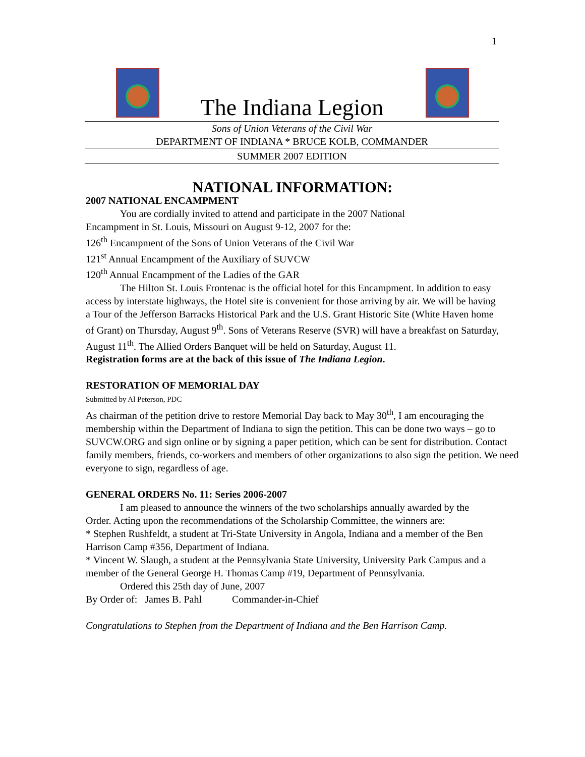1
The Indiana Legion
Sons of Union Veterans of the Civil War
DEPARTMENT OF INDIANA * BRUCE KOLB, COMMANDER
SUMMER 2007 EDITION
NATIONAL INFORMATION:
2007 NATIONAL ENCAMPMENT
You are cordially invited to attend and participate in the 2007 National
Encampment in St. Louis, Missouri on August 9-12, 2007 for the:
126<sup>th</sup> Encampment of the Sons of Union Veterans of the Civil War
121<sup>st</sup> Annual Encampment of the Auxiliary of SUVCW
120<sup>th</sup> Annual Encampment of the Ladies of the GAR
The Hilton St. Louis Frontenac is the official hotel for this Encampment. In addition to easy access by interstate highways, the Hotel site is convenient for those arriving by air. We will be having a Tour of the Jefferson Barracks Historical Park and the U.S. Grant Historic Site (White Haven home of Grant) on Thursday, August 9<sup>th</sup>. Sons of Veterans Reserve (SVR) will have a breakfast on Saturday, August 11<sup>th</sup>. The Allied Orders Banquet will be held on Saturday, August 11.
Registration forms are at the back of this issue of The Indiana Legion.
RESTORATION OF MEMORIAL DAY
Submitted by Al Peterson, PDC
As chairman of the petition drive to restore Memorial Day back to May 30<sup>th</sup>, I am encouraging the membership within the Department of Indiana to sign the petition. This can be done two ways – go to SUVCW.ORG and sign online or by signing a paper petition, which can be sent for distribution. Contact family members, friends, co-workers and members of other organizations to also sign the petition. We need everyone to sign, regardless of age.
GENERAL ORDERS No. 11: Series 2006-2007
I am pleased to announce the winners of the two scholarships annually awarded by the Order. Acting upon the recommendations of the Scholarship Committee, the winners are:
* Stephen Rushfeldt, a student at Tri-State University in Angola, Indiana and a member of the Ben Harrison Camp #356, Department of Indiana.
* Vincent W. Slaugh, a student at the Pennsylvania State University, University Park Campus and a member of the General George H. Thomas Camp #19, Department of Pennsylvania.
Ordered this 25th day of June, 2007
By Order of: James B. Pahl Commander-in-Chief
Congratulations to Stephen from the Department of Indiana and the Ben Harrison Camp.